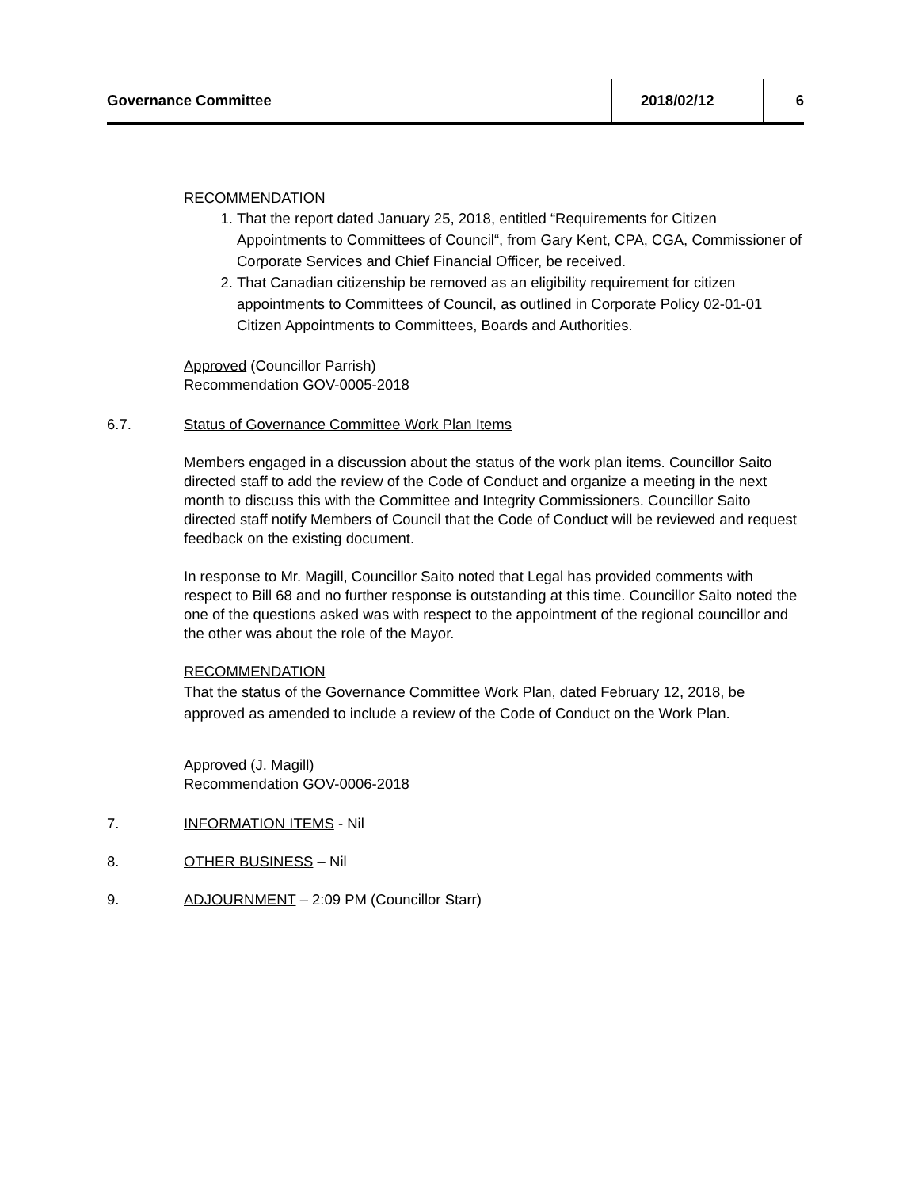Governance Committee
2018/02/12 6
RECOMMENDATION
1. That the report dated January 25, 2018, entitled “Requirements for Citizen Appointments to Committees of Council“, from Gary Kent, CPA, CGA, Commissioner of Corporate Services and Chief Financial Officer, be received.
2. That Canadian citizenship be removed as an eligibility requirement for citizen appointments to Committees of Council, as outlined in Corporate Policy 02-01-01 Citizen Appointments to Committees, Boards and Authorities.
Approved (Councillor Parrish)
Recommendation GOV-0005-2018
6.7. Status of Governance Committee Work Plan Items
Members engaged in a discussion about the status of the work plan items. Councillor Saito directed staff to add the review of the Code of Conduct and organize a meeting in the next month to discuss this with the Committee and Integrity Commissioners. Councillor Saito directed staff notify Members of Council that the Code of Conduct will be reviewed and request feedback on the existing document.
In response to Mr. Magill, Councillor Saito noted that Legal has provided comments with respect to Bill 68 and no further response is outstanding at this time. Councillor Saito noted the one of the questions asked was with respect to the appointment of the regional councillor and the other was about the role of the Mayor.
RECOMMENDATION
That the status of the Governance Committee Work Plan, dated February 12, 2018, be approved as amended to include a review of the Code of Conduct on the Work Plan.
Approved (J. Magill)
Recommendation GOV-0006-2018
7. INFORMATION ITEMS - Nil
8. OTHER BUSINESS – Nil
9. ADJOURNMENT – 2:09 PM (Councillor Starr)